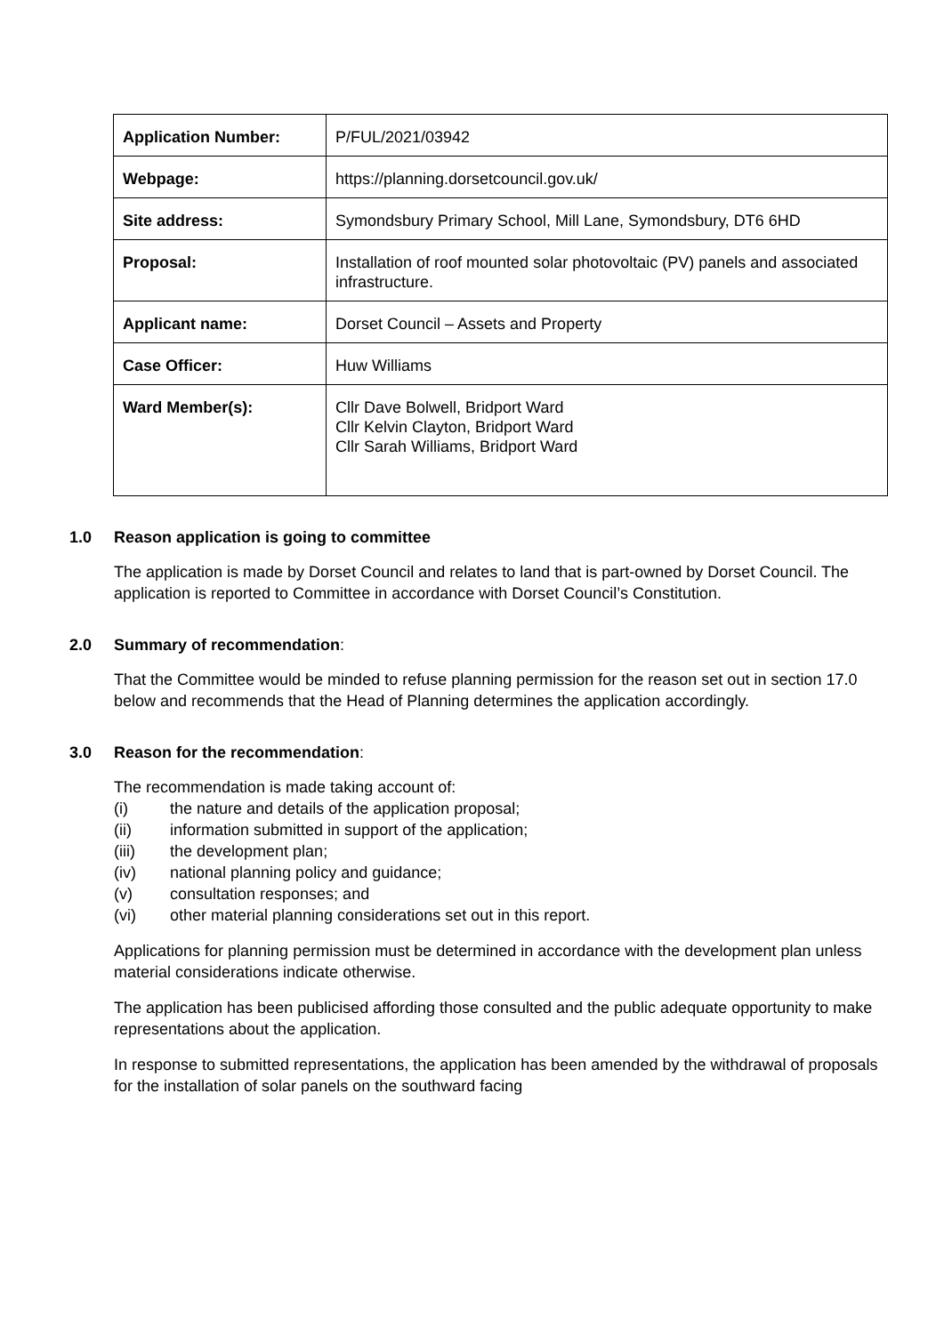| Application Number: | P/FUL/2021/03942 |
| Webpage: | https://planning.dorsetcouncil.gov.uk/ |
| Site address: | Symondsbury Primary School, Mill Lane, Symondsbury, DT6 6HD |
| Proposal: | Installation of roof mounted solar photovoltaic (PV) panels and associated infrastructure. |
| Applicant name: | Dorset Council – Assets and Property |
| Case Officer: | Huw Williams |
| Ward Member(s): | Cllr Dave Bolwell, Bridport Ward Cllr Kelvin Clayton, Bridport Ward Cllr Sarah Williams, Bridport Ward |
1.0 Reason application is going to committee
The application is made by Dorset Council and relates to land that is part-owned by Dorset Council. The application is reported to Committee in accordance with Dorset Council’s Constitution.
2.0 Summary of recommendation:
That the Committee would be minded to refuse planning permission for the reason set out in section 17.0 below and recommends that the Head of Planning determines the application accordingly.
3.0 Reason for the recommendation:
The recommendation is made taking account of:
(i) the nature and details of the application proposal;
(ii) information submitted in support of the application;
(iii) the development plan;
(iv) national planning policy and guidance;
(v) consultation responses; and
(vi) other material planning considerations set out in this report.
Applications for planning permission must be determined in accordance with the development plan unless material considerations indicate otherwise.
The application has been publicised affording those consulted and the public adequate opportunity to make representations about the application.
In response to submitted representations, the application has been amended by the withdrawal of proposals for the installation of solar panels on the southward facing